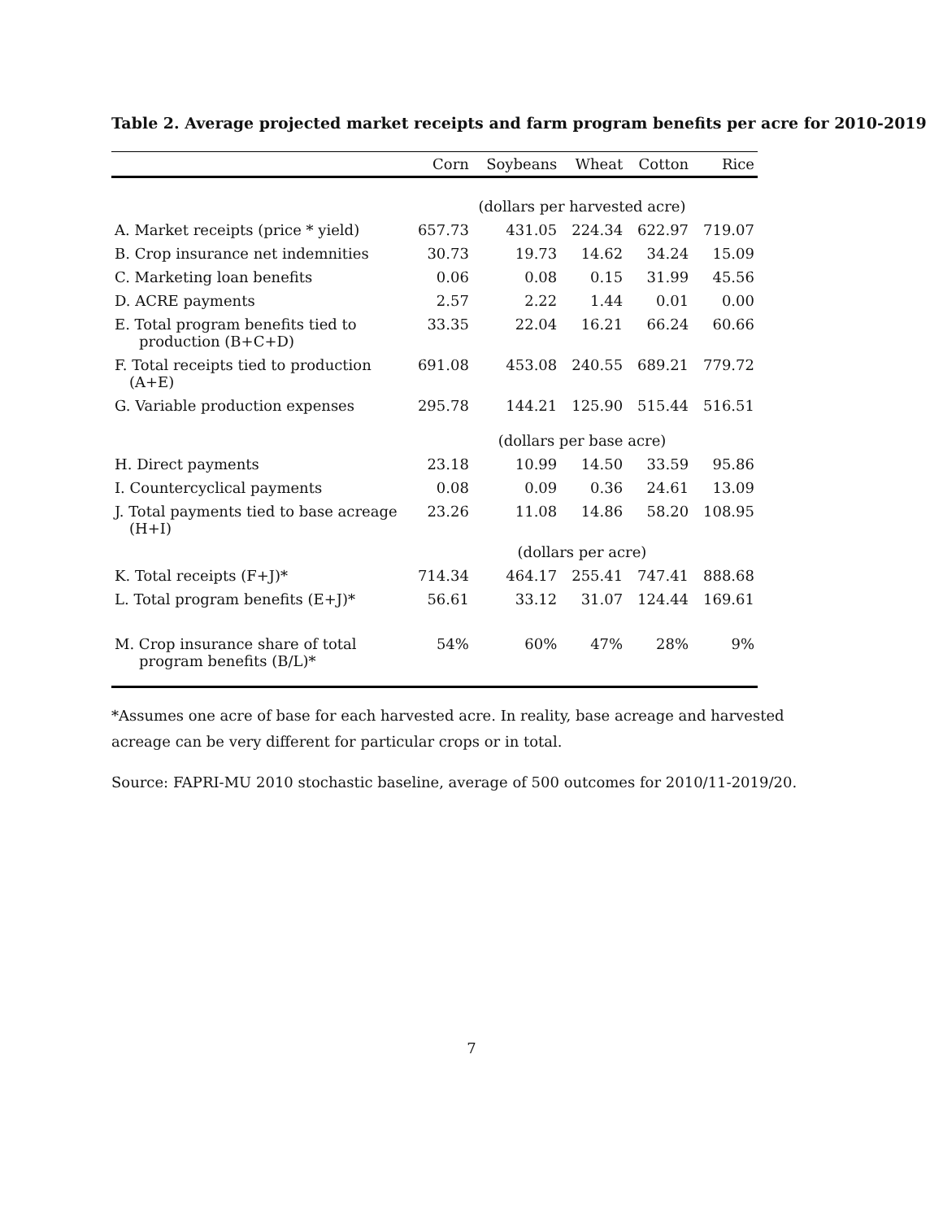Table 2. Average projected market receipts and farm program benefits per acre for 2010-2019
| | Corn | Soybeans | Wheat | Cotton | Rice |
| --- | --- | --- | --- | --- | --- |
| | (dollars per harvested acre) | | | | |
| A. Market receipts (price * yield) | 657.73 | 431.05 | 224.34 | 622.97 | 719.07 |
| B. Crop insurance net indemnities | 30.73 | 19.73 | 14.62 | 34.24 | 15.09 |
| C. Marketing loan benefits | 0.06 | 0.08 | 0.15 | 31.99 | 45.56 |
| D. ACRE payments | 2.57 | 2.22 | 1.44 | 0.01 | 0.00 |
| E. Total program benefits tied to production (B+C+D) | 33.35 | 22.04 | 16.21 | 66.24 | 60.66 |
| F. Total receipts tied to production (A+E) | 691.08 | 453.08 | 240.55 | 689.21 | 779.72 |
| G. Variable production expenses | 295.78 | 144.21 | 125.90 | 515.44 | 516.51 |
| | (dollars per base acre) | | | | |
| H. Direct payments | 23.18 | 10.99 | 14.50 | 33.59 | 95.86 |
| I. Countercyclical payments | 0.08 | 0.09 | 0.36 | 24.61 | 13.09 |
| J. Total payments tied to base acreage (H+I) | 23.26 | 11.08 | 14.86 | 58.20 | 108.95 |
| | (dollars per acre) | | | | |
| K. Total receipts (F+J)* | 714.34 | 464.17 | 255.41 | 747.41 | 888.68 |
| L. Total program benefits (E+J)* | 56.61 | 33.12 | 31.07 | 124.44 | 169.61 |
| M. Crop insurance share of total program benefits (B/L)* | 54% | 60% | 47% | 28% | 9% |
*Assumes one acre of base for each harvested acre. In reality, base acreage and harvested acreage can be very different for particular crops or in total.
Source: FAPRI-MU 2010 stochastic baseline, average of 500 outcomes for 2010/11-2019/20.
7